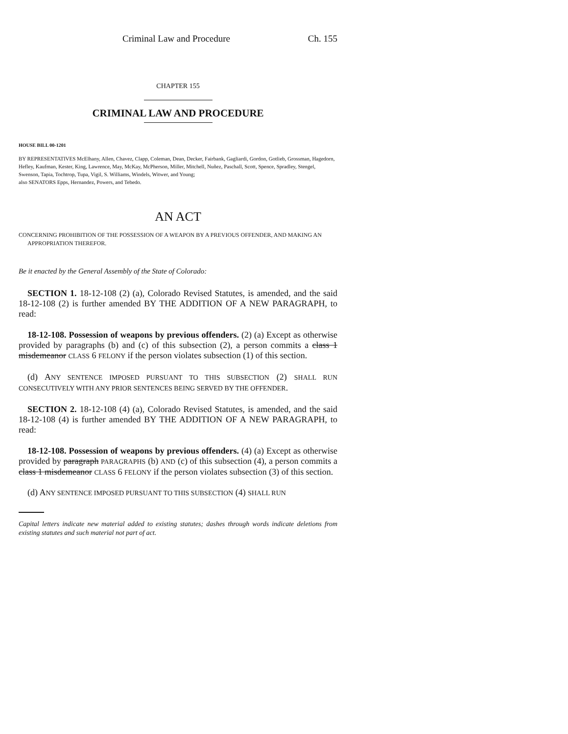Criminal Law and Procedure Ch. 155
CHAPTER 155
CRIMINAL LAW AND PROCEDURE
HOUSE BILL 00-1201
BY REPRESENTATIVES McElhany, Allen, Chavez, Clapp, Coleman, Dean, Decker, Fairbank, Gagliardi, Gordon, Gotlieb, Grossman, Hagedorn, Hefley, Kaufman, Kester, King, Lawrence, May, McKay, McPherson, Miller, Mitchell, Nuñez, Paschall, Scott, Spence, Spradley, Stengel, Swenson, Tapia, Tochtrop, Tupa, Vigil, S. Williams, Windels, Witwer, and Young;
also SENATORS Epps, Hernandez, Powers, and Tebedo.
AN ACT
CONCERNING PROHIBITION OF THE POSSESSION OF A WEAPON BY A PREVIOUS OFFENDER, AND MAKING AN APPROPRIATION THEREFOR.
Be it enacted by the General Assembly of the State of Colorado:
SECTION 1. 18-12-108 (2) (a), Colorado Revised Statutes, is amended, and the said 18-12-108 (2) is further amended BY THE ADDITION OF A NEW PARAGRAPH, to read:
18-12-108. Possession of weapons by previous offenders. (2) (a) Except as otherwise provided by paragraphs (b) and (c) of this subsection (2), a person commits a class 1 misdemeanor CLASS 6 FELONY if the person violates subsection (1) of this section.
(d) ANY SENTENCE IMPOSED PURSUANT TO THIS SUBSECTION (2) SHALL RUN CONSECUTIVELY WITH ANY PRIOR SENTENCES BEING SERVED BY THE OFFENDER.
SECTION 2. 18-12-108 (4) (a), Colorado Revised Statutes, is amended, and the said 18-12-108 (4) is further amended BY THE ADDITION OF A NEW PARAGRAPH, to read:
18-12-108. Possession of weapons by previous offenders. (4) (a) Except as otherwise provided by paragraph PARAGRAPHS (b) AND (c) of this subsection (4), a person commits a class 1 misdemeanor CLASS 6 FELONY if the person violates subsection (3) of this section.
(d) ANY SENTENCE IMPOSED PURSUANT TO THIS SUBSECTION (4) SHALL RUN
Capital letters indicate new material added to existing statutes; dashes through words indicate deletions from existing statutes and such material not part of act.